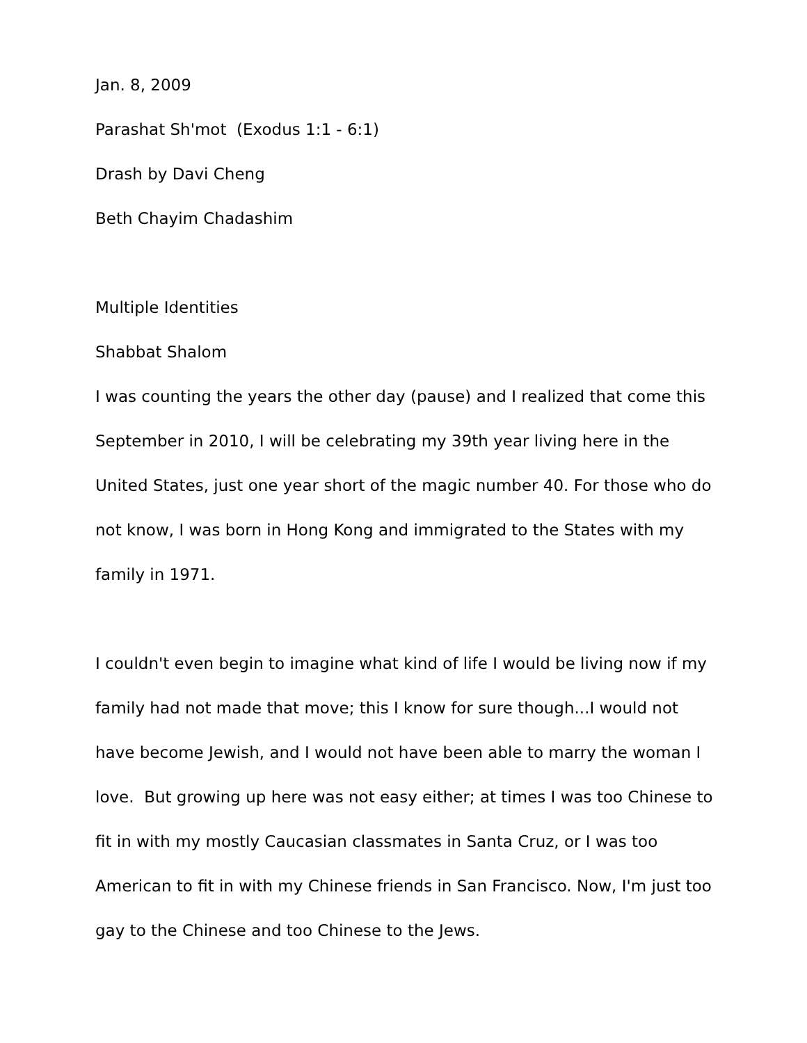Jan. 8, 2009
Parashat Sh'mot (Exodus 1:1 - 6:1)
Drash by Davi Cheng
Beth Chayim Chadashim
Multiple Identities
Shabbat Shalom
I was counting the years the other day (pause) and I realized that come this September in 2010, I will be celebrating my 39th year living here in the United States, just one year short of the magic number 40. For those who do not know, I was born in Hong Kong and immigrated to the States with my family in 1971.
I couldn't even begin to imagine what kind of life I would be living now if my family had not made that move; this I know for sure though...I would not have become Jewish, and I would not have been able to marry the woman I love. But growing up here was not easy either; at times I was too Chinese to fit in with my mostly Caucasian classmates in Santa Cruz, or I was too American to fit in with my Chinese friends in San Francisco. Now, I'm just too gay to the Chinese and too Chinese to the Jews.